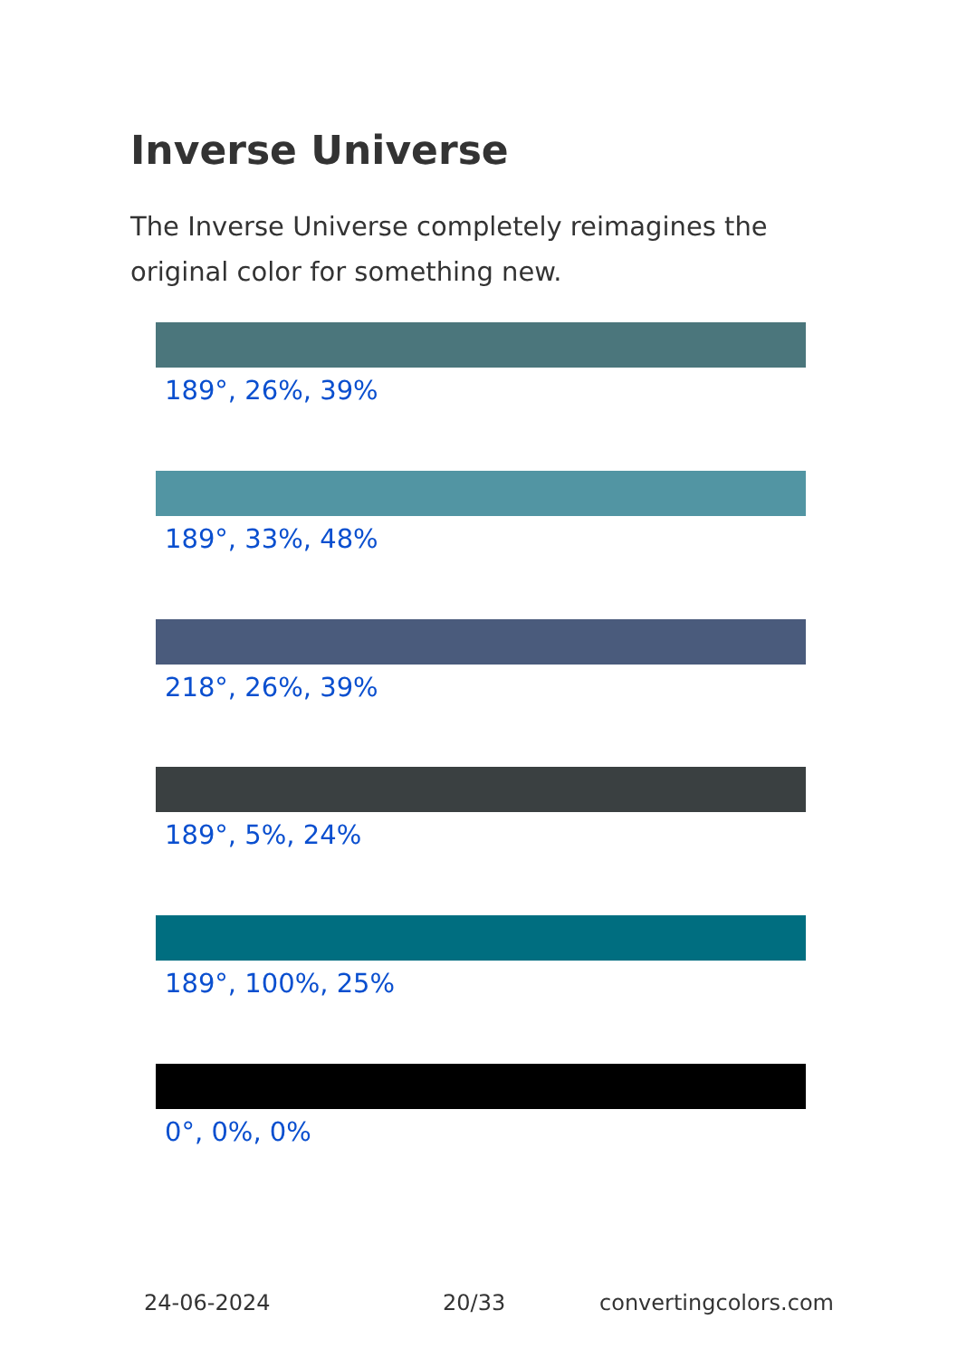Inverse Universe
The Inverse Universe completely reimagines the original color for something new.
189°, 26%, 39%
189°, 33%, 48%
218°, 26%, 39%
189°, 5%, 24%
189°, 100%, 25%
0°, 0%, 0%
24-06-2024 20/33 convertingcolors.com